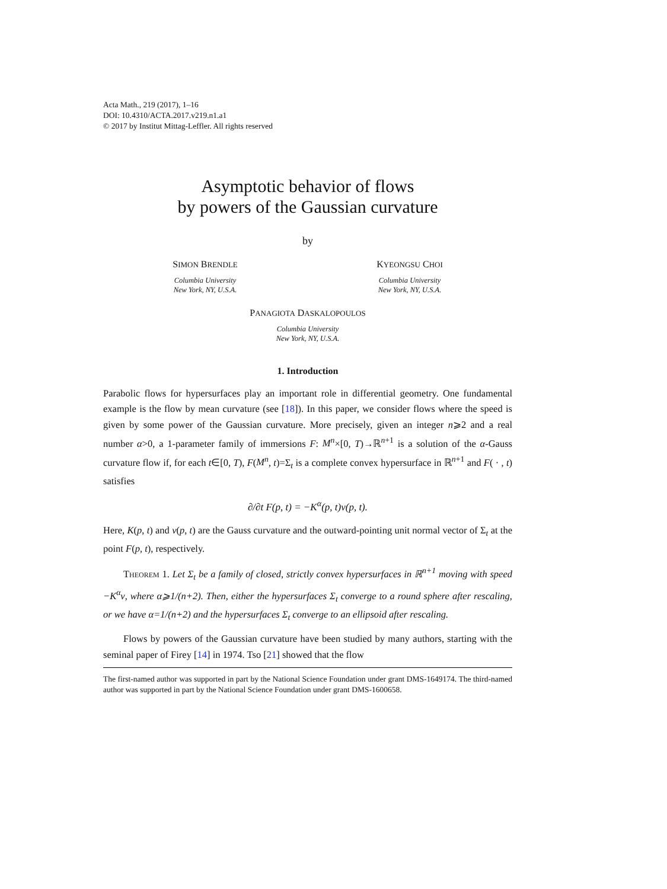Acta Math., 219 (2017), 1–16
DOI: 10.4310/ACTA.2017.v219.n1.a1
© 2017 by Institut Mittag-Leffler. All rights reserved
Asymptotic behavior of flows
by powers of the Gaussian curvature
by
SIMON BRENDLE
Columbia University
New York, NY, U.S.A.
KYEONGSU CHOI
Columbia University
New York, NY, U.S.A.
PANAGIOTA DASKALOPOULOS
Columbia University
New York, NY, U.S.A.
1. Introduction
Parabolic flows for hypersurfaces play an important role in differential geometry. One fundamental example is the flow by mean curvature (see [18]). In this paper, we consider flows where the speed is given by some power of the Gaussian curvature. More precisely, given an integer n⩾2 and a real number α>0, a 1-parameter family of immersions F: M<sup>n</sup>×[0, T)→ℝ<sup>n+1</sup> is a solution of the α-Gauss curvature flow if, for each t∈[0, T), F(M<sup>n</sup>, t)=Σ<sub>t</sub> is a complete convex hypersurface in ℝ<sup>n+1</sup> and F( · , t) satisfies
∂/∂t F(p, t) = −K<sup>α</sup>(p, t)ν(p, t).
Here, K(p, t) and ν(p, t) are the Gauss curvature and the outward-pointing unit normal vector of Σ<sub>t</sub> at the point F(p, t), respectively.
Theorem 1. Let Σ<sub>t</sub> be a family of closed, strictly convex hypersurfaces in ℝ<sup>n+1</sup> moving with speed −K<sup>α</sup>ν, where α⩾1/(n+2). Then, either the hypersurfaces Σ<sub>t</sub> converge to a round sphere after rescaling, or we have α=1/(n+2) and the hypersurfaces Σ<sub>t</sub> converge to an ellipsoid after rescaling.
Flows by powers of the Gaussian curvature have been studied by many authors, starting with the seminal paper of Firey [14] in 1974. Tso [21] showed that the flow
The first-named author was supported in part by the National Science Foundation under grant DMS-1649174. The third-named author was supported in part by the National Science Foundation under grant DMS-1600658.